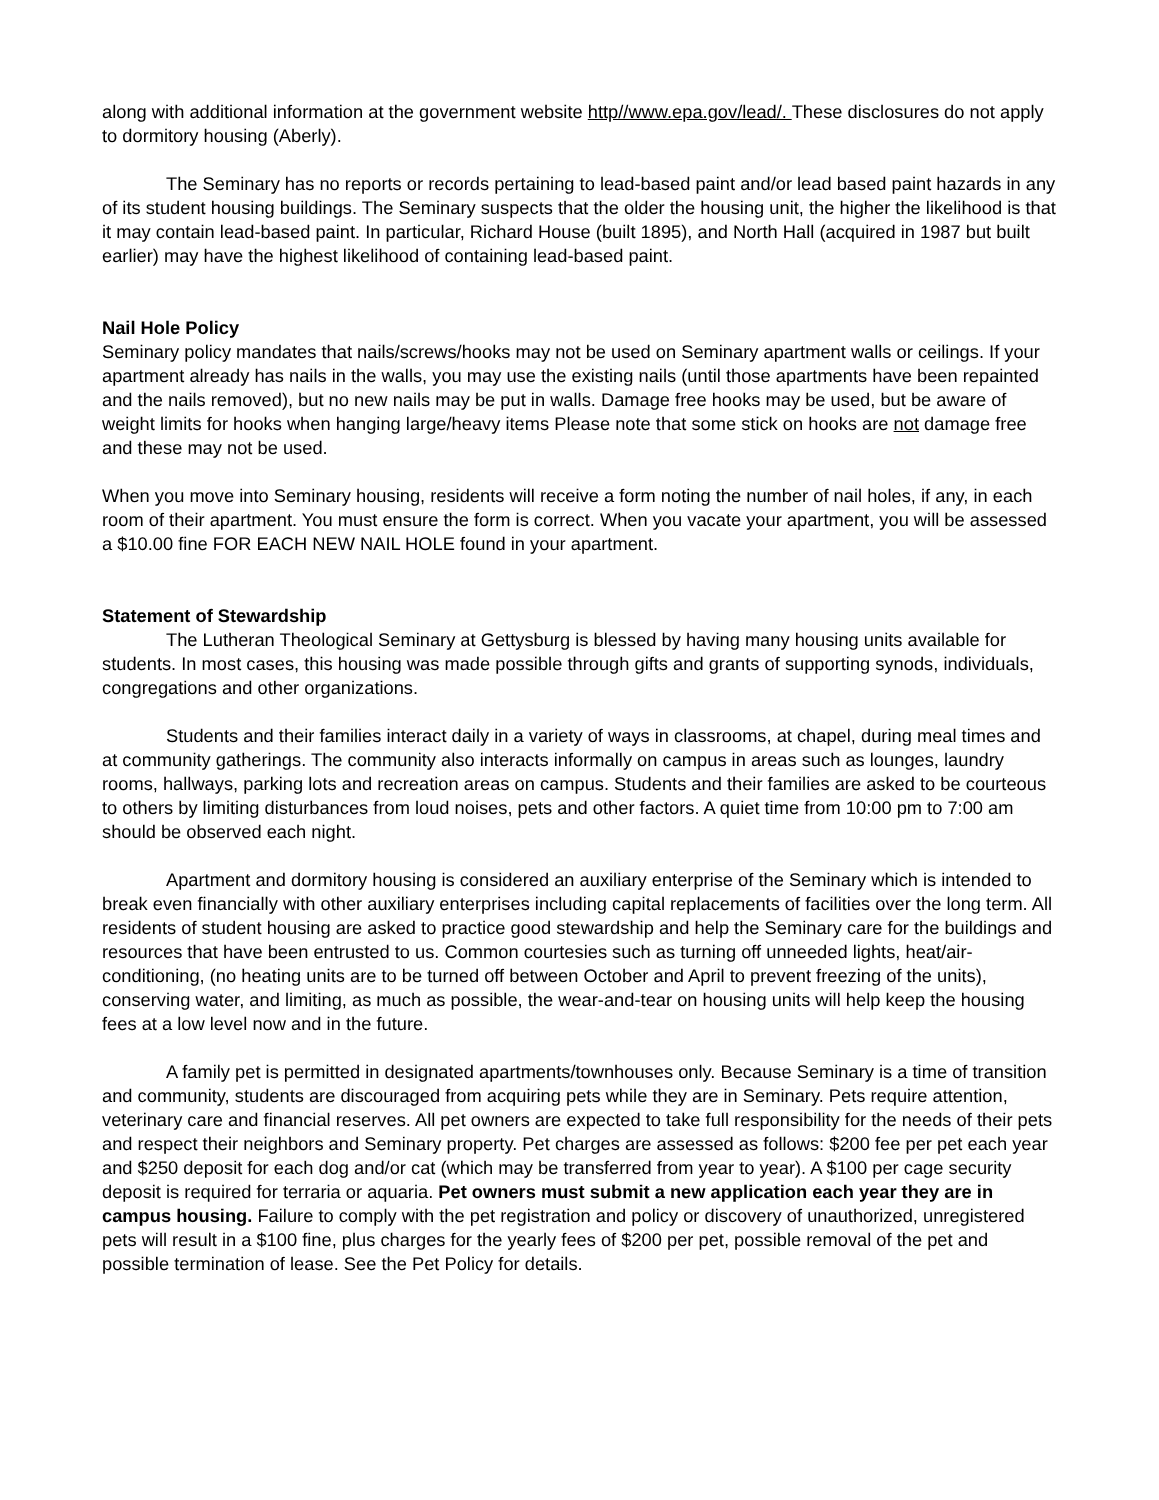along with additional information at the government website http//www.epa.gov/lead/. These disclosures do not apply to dormitory housing (Aberly).
The Seminary has no reports or records pertaining to lead-based paint and/or lead based paint hazards in any of its student housing buildings. The Seminary suspects that the older the housing unit, the higher the likelihood is that it may contain lead-based paint. In particular, Richard House (built 1895), and North Hall (acquired in 1987 but built earlier) may have the highest likelihood of containing lead-based paint.
Nail Hole Policy
Seminary policy mandates that nails/screws/hooks may not be used on Seminary apartment walls or ceilings. If your apartment already has nails in the walls, you may use the existing nails (until those apartments have been repainted and the nails removed), but no new nails may be put in walls. Damage free hooks may be used, but be aware of weight limits for hooks when hanging large/heavy items Please note that some stick on hooks are not damage free and these may not be used.
When you move into Seminary housing, residents will receive a form noting the number of nail holes, if any, in each room of their apartment. You must ensure the form is correct. When you vacate your apartment, you will be assessed a $10.00 fine FOR EACH NEW NAIL HOLE found in your apartment.
Statement of Stewardship
The Lutheran Theological Seminary at Gettysburg is blessed by having many housing units available for students. In most cases, this housing was made possible through gifts and grants of supporting synods, individuals, congregations and other organizations.
Students and their families interact daily in a variety of ways in classrooms, at chapel, during meal times and at community gatherings. The community also interacts informally on campus in areas such as lounges, laundry rooms, hallways, parking lots and recreation areas on campus. Students and their families are asked to be courteous to others by limiting disturbances from loud noises, pets and other factors. A quiet time from 10:00 pm to 7:00 am should be observed each night.
Apartment and dormitory housing is considered an auxiliary enterprise of the Seminary which is intended to break even financially with other auxiliary enterprises including capital replacements of facilities over the long term. All residents of student housing are asked to practice good stewardship and help the Seminary care for the buildings and resources that have been entrusted to us. Common courtesies such as turning off unneeded lights, heat/air-conditioning, (no heating units are to be turned off between October and April to prevent freezing of the units), conserving water, and limiting, as much as possible, the wear-and-tear on housing units will help keep the housing fees at a low level now and in the future.
A family pet is permitted in designated apartments/townhouses only. Because Seminary is a time of transition and community, students are discouraged from acquiring pets while they are in Seminary. Pets require attention, veterinary care and financial reserves. All pet owners are expected to take full responsibility for the needs of their pets and respect their neighbors and Seminary property. Pet charges are assessed as follows: $200 fee per pet each year and $250 deposit for each dog and/or cat (which may be transferred from year to year). A $100 per cage security deposit is required for terraria or aquaria. Pet owners must submit a new application each year they are in campus housing. Failure to comply with the pet registration and policy or discovery of unauthorized, unregistered pets will result in a $100 fine, plus charges for the yearly fees of $200 per pet, possible removal of the pet and possible termination of lease. See the Pet Policy for details.